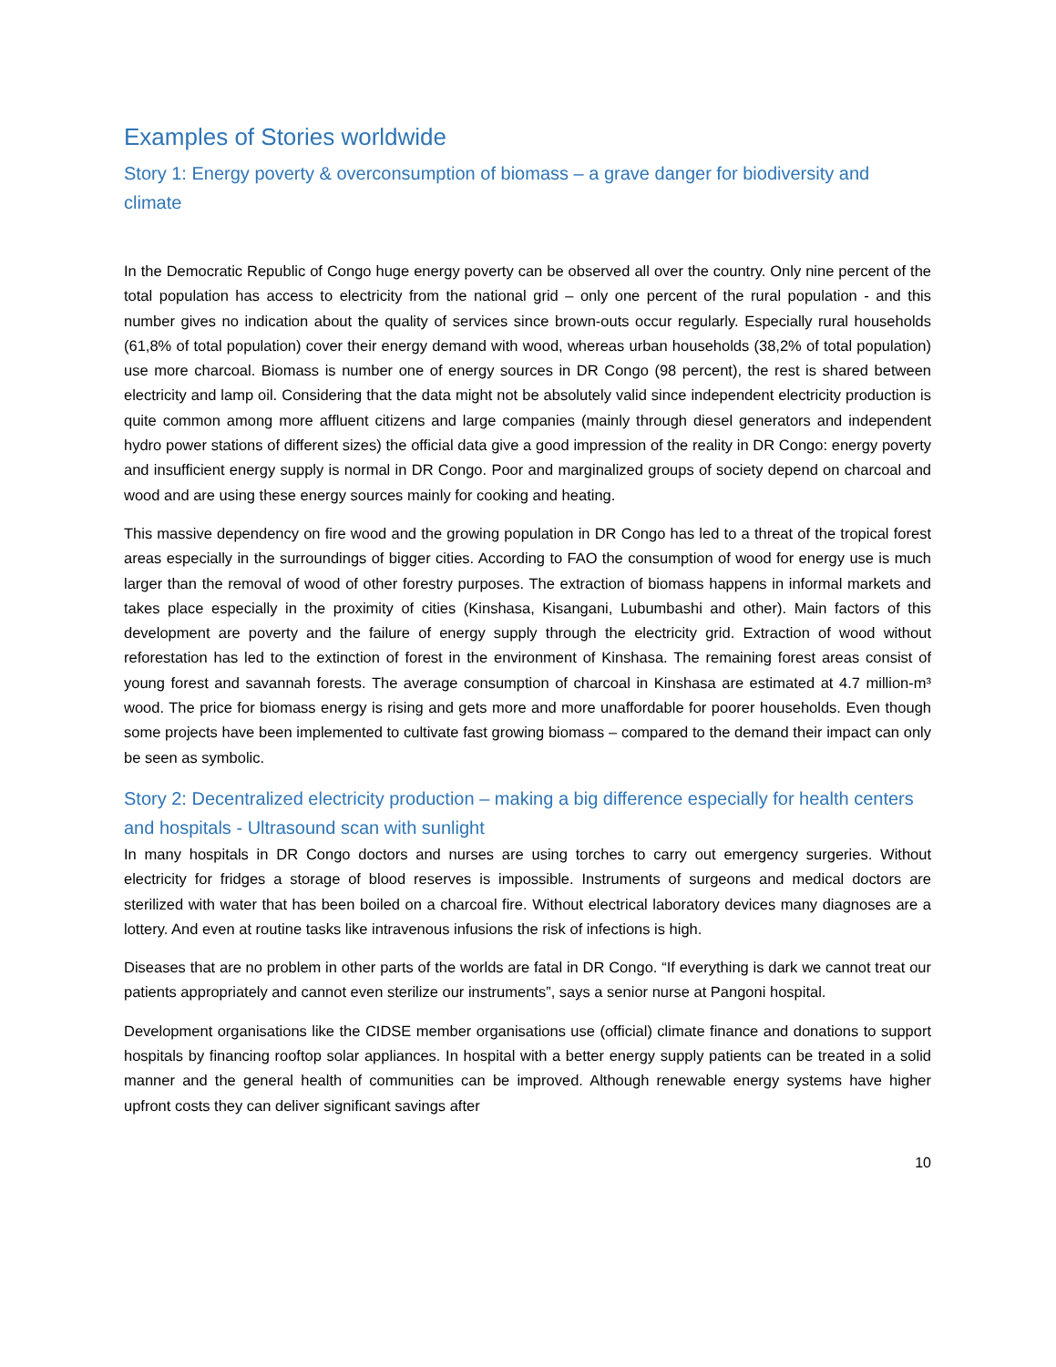Examples of Stories worldwide
Story 1: Energy poverty & overconsumption of biomass – a grave danger for biodiversity and climate
In the Democratic Republic of Congo huge energy poverty can be observed all over the country. Only nine percent of the total population has access to electricity from the national grid – only one percent of the rural population - and this number gives no indication about the quality of services since brown-outs occur regularly. Especially rural households (61,8% of total population) cover their energy demand with wood, whereas urban households (38,2% of total population) use more charcoal. Biomass is number one of energy sources in DR Congo (98 percent), the rest is shared between electricity and lamp oil. Considering that the data might not be absolutely valid since independent electricity production is quite common among more affluent citizens and large companies (mainly through diesel generators and independent hydro power stations of different sizes) the official data give a good impression of the reality in DR Congo: energy poverty and insufficient energy supply is normal in DR Congo. Poor and marginalized groups of society depend on charcoal and wood and are using these energy sources mainly for cooking and heating.
This massive dependency on fire wood and the growing population in DR Congo has led to a threat of the tropical forest areas especially in the surroundings of bigger cities. According to FAO the consumption of wood for energy use is much larger than the removal of wood of other forestry purposes. The extraction of biomass happens in informal markets and takes place especially in the proximity of cities (Kinshasa, Kisangani, Lubumbashi and other). Main factors of this development are poverty and the failure of energy supply through the electricity grid. Extraction of wood without reforestation has led to the extinction of forest in the environment of Kinshasa. The remaining forest areas consist of young forest and savannah forests. The average consumption of charcoal in Kinshasa are estimated at 4.7 million-m³ wood. The price for biomass energy is rising and gets more and more unaffordable for poorer households. Even though some projects have been implemented to cultivate fast growing biomass – compared to the demand their impact can only be seen as symbolic.
Story 2: Decentralized electricity production – making a big difference especially for health centers and hospitals - Ultrasound scan with sunlight
In many hospitals in DR Congo doctors and nurses are using torches to carry out emergency surgeries. Without electricity for fridges a storage of blood reserves is impossible. Instruments of surgeons and medical doctors are sterilized with water that has been boiled on a charcoal fire. Without electrical laboratory devices many diagnoses are a lottery. And even at routine tasks like intravenous infusions the risk of infections is high.
Diseases that are no problem in other parts of the worlds are fatal in DR Congo. “If everything is dark we cannot treat our patients appropriately and cannot even sterilize our instruments”, says a senior nurse at Pangoni hospital.
Development organisations like the CIDSE member organisations use (official) climate finance and donations to support hospitals by financing rooftop solar appliances. In hospital with a better energy supply patients can be treated in a solid manner and the general health of communities can be improved. Although renewable energy systems have higher upfront costs they can deliver significant savings after
10